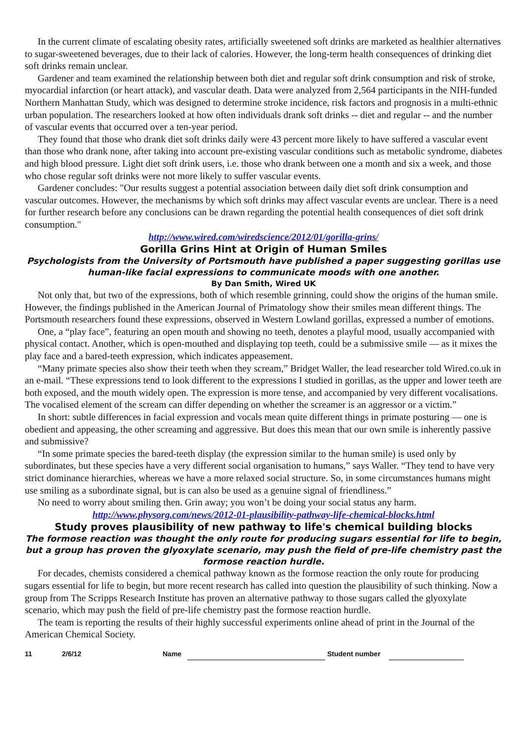In the current climate of escalating obesity rates, artificially sweetened soft drinks are marketed as healthier alternatives to sugar-sweetened beverages, due to their lack of calories. However, the long-term health consequences of drinking diet soft drinks remain unclear.
Gardener and team examined the relationship between both diet and regular soft drink consumption and risk of stroke, myocardial infarction (or heart attack), and vascular death. Data were analyzed from 2,564 participants in the NIH-funded Northern Manhattan Study, which was designed to determine stroke incidence, risk factors and prognosis in a multi-ethnic urban population. The researchers looked at how often individuals drank soft drinks -- diet and regular -- and the number of vascular events that occurred over a ten-year period.
They found that those who drank diet soft drinks daily were 43 percent more likely to have suffered a vascular event than those who drank none, after taking into account pre-existing vascular conditions such as metabolic syndrome, diabetes and high blood pressure. Light diet soft drink users, i.e. those who drank between one a month and six a week, and those who chose regular soft drinks were not more likely to suffer vascular events.
Gardener concludes: "Our results suggest a potential association between daily diet soft drink consumption and vascular outcomes. However, the mechanisms by which soft drinks may affect vascular events are unclear. There is a need for further research before any conclusions can be drawn regarding the potential health consequences of diet soft drink consumption."
http://www.wired.com/wiredscience/2012/01/gorilla-grins/
Gorilla Grins Hint at Origin of Human Smiles
Psychologists from the University of Portsmouth have published a paper suggesting gorillas use human-like facial expressions to communicate moods with one another.
By Dan Smith, Wired UK
Not only that, but two of the expressions, both of which resemble grinning, could show the origins of the human smile. However, the findings published in the American Journal of Primatology show their smiles mean different things. The Portsmouth researchers found these expressions, observed in Western Lowland gorillas, expressed a number of emotions.
One, a “play face”, featuring an open mouth and showing no teeth, denotes a playful mood, usually accompanied with physical contact. Another, which is open-mouthed and displaying top teeth, could be a submissive smile — as it mixes the play face and a bared-teeth expression, which indicates appeasement.
“Many primate species also show their teeth when they scream,” Bridget Waller, the lead researcher told Wired.co.uk in an e-mail. “These expressions tend to look different to the expressions I studied in gorillas, as the upper and lower teeth are both exposed, and the mouth widely open. The expression is more tense, and accompanied by very different vocalisations. The vocalised element of the scream can differ depending on whether the screamer is an aggressor or a victim.”
In short: subtle differences in facial expression and vocals mean quite different things in primate posturing — one is obedient and appeasing, the other screaming and aggressive. But does this mean that our own smile is inherently passive and submissive?
“In some primate species the bared-teeth display (the expression similar to the human smile) is used only by subordinates, but these species have a very different social organisation to humans,” says Waller. “They tend to have very strict dominance hierarchies, whereas we have a more relaxed social structure. So, in some circumstances humans might use smiling as a subordinate signal, but is can also be used as a genuine signal of friendliness.”
No need to worry about smiling then. Grin away; you won’t be doing your social status any harm.
http://www.physorg.com/news/2012-01-plausibility-pathway-life-chemical-blocks.html
Study proves plausibility of new pathway to life's chemical building blocks
The formose reaction was thought the only route for producing sugars essential for life to begin, but a group has proven the glyoxylate scenario, may push the field of pre-life chemistry past the formose reaction hurdle.
For decades, chemists considered a chemical pathway known as the formose reaction the only route for producing sugars essential for life to begin, but more recent research has called into question the plausibility of such thinking. Now a group from The Scripps Research Institute has proven an alternative pathway to those sugars called the glyoxylate scenario, which may push the field of pre-life chemistry past the formose reaction hurdle.
The team is reporting the results of their highly successful experiments online ahead of print in the Journal of the American Chemical Society.
11 2/6/12 Name Student number